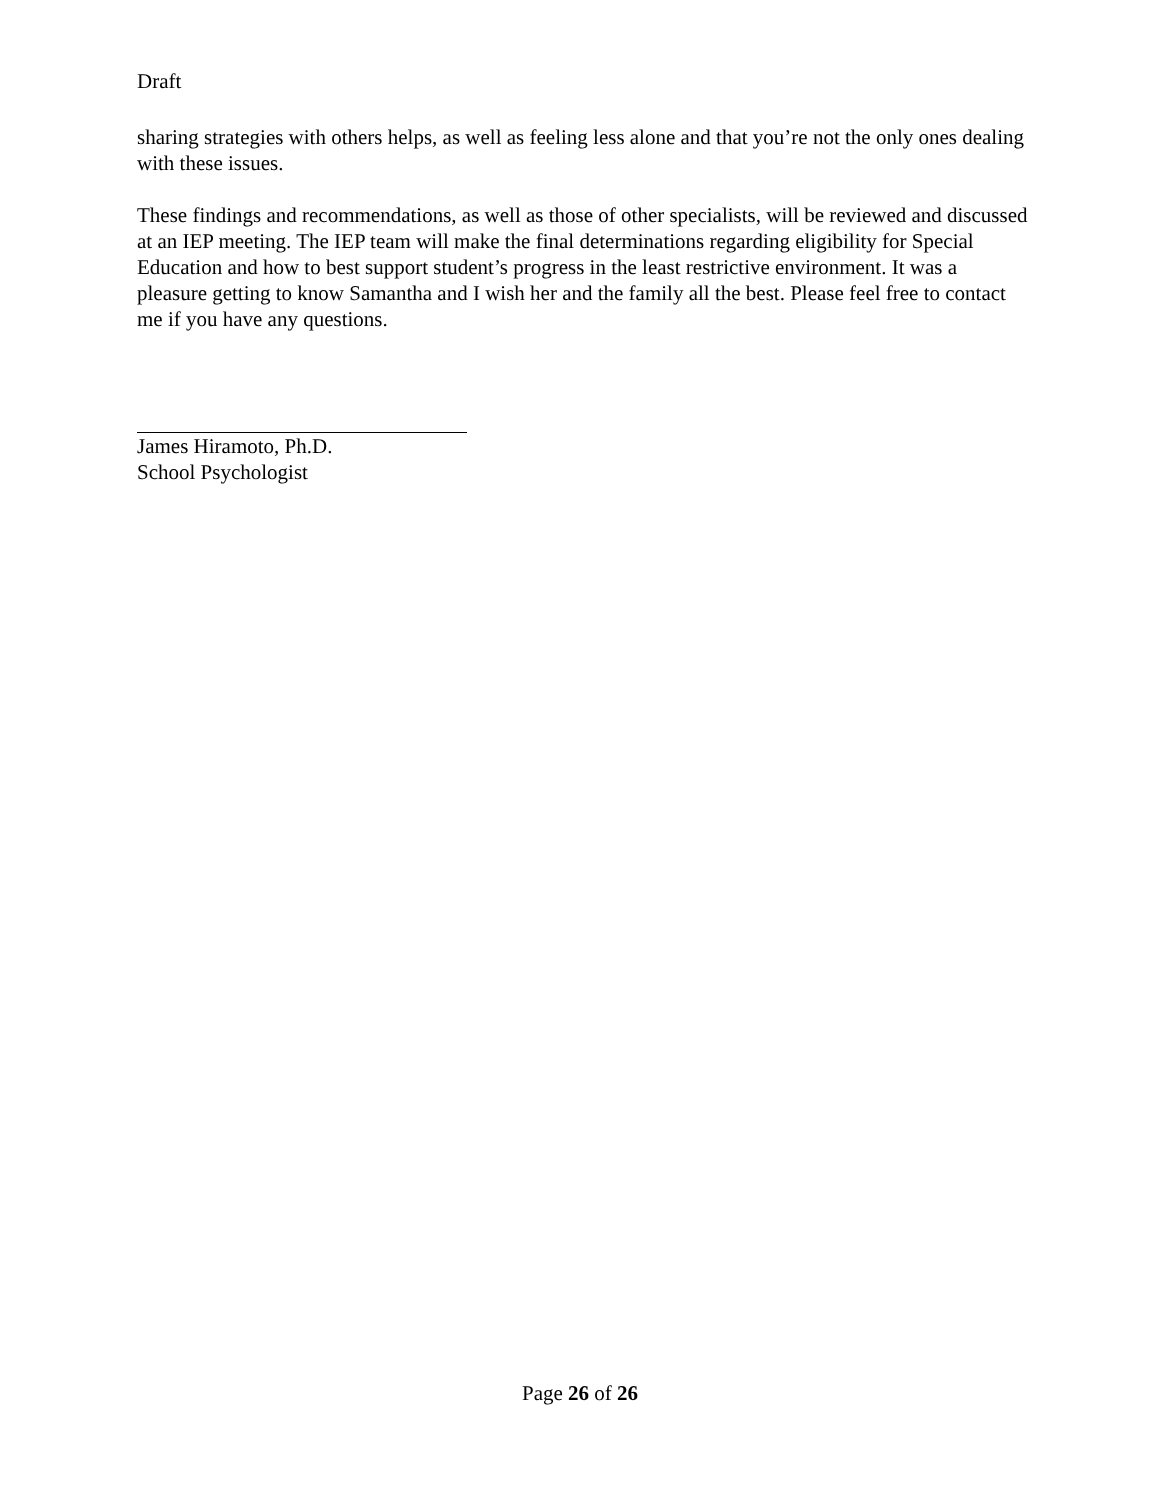Draft
sharing strategies with others helps, as well as feeling less alone and that you’re not the only ones dealing with these issues.
These findings and recommendations, as well as those of other specialists, will be reviewed and discussed at an IEP meeting. The IEP team will make the final determinations regarding eligibility for Special Education and how to best support student’s progress in the least restrictive environment. It was a pleasure getting to know Samantha and I wish her and the family all the best. Please feel free to contact me if you have any questions.
James Hiramoto, Ph.D.
School Psychologist
Page 26 of 26